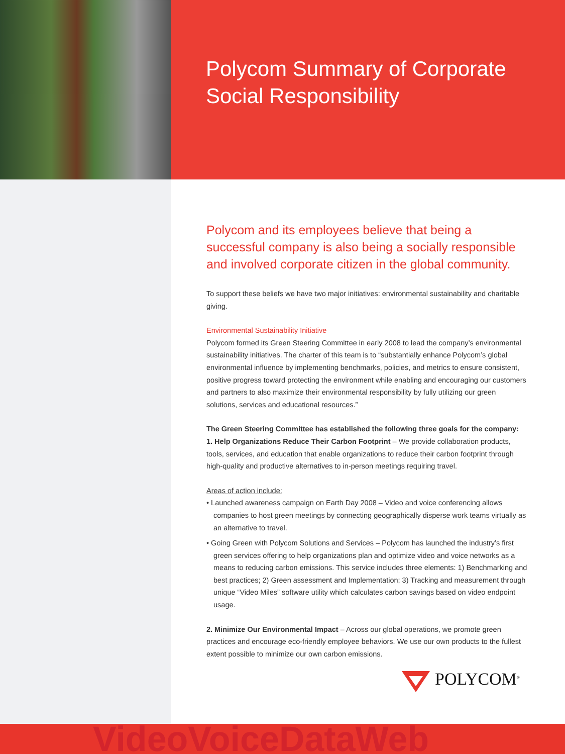Polycom Summary of Corporate
Social Responsibility
Polycom and its employees believe that being a successful company is also being a socially responsible and involved corporate citizen in the global community.
To support these beliefs we have two major initiatives: environmental sustainability and charitable giving.
Environmental Sustainability Initiative
Polycom formed its Green Steering Committee in early 2008 to lead the company’s environmental sustainability initiatives. The charter of this team is to “substantially enhance Polycom’s global environmental influence by implementing benchmarks, policies, and metrics to ensure consistent, positive progress toward protecting the environment while enabling and encouraging our customers and partners to also maximize their environmental responsibility by fully utilizing our green solutions, services and educational resources.”
The Green Steering Committee has established the following three goals for the company:
1. Help Organizations Reduce Their Carbon Footprint – We provide collaboration products, tools, services, and education that enable organizations to reduce their carbon footprint through high-quality and productive alternatives to in-person meetings requiring travel.
Areas of action include:
• Launched awareness campaign on Earth Day 2008 – Video and voice conferencing allows companies to host green meetings by connecting geographically disperse work teams virtually as an alternative to travel.
• Going Green with Polycom Solutions and Services – Polycom has launched the industry’s first green services offering to help organizations plan and optimize video and voice networks as a means to reducing carbon emissions. This service includes three elements: 1) Benchmarking and best practices; 2) Green assessment and Implementation; 3) Tracking and measurement through unique “Video Miles” software utility which calculates carbon savings based on video endpoint usage.
2. Minimize Our Environmental Impact – Across our global operations, we promote green practices and encourage eco-friendly employee behaviors. We use our own products to the fullest extent possible to minimize our own carbon emissions.
POLYCOM<sup>®</sup>
VideoVoiceDataWeb